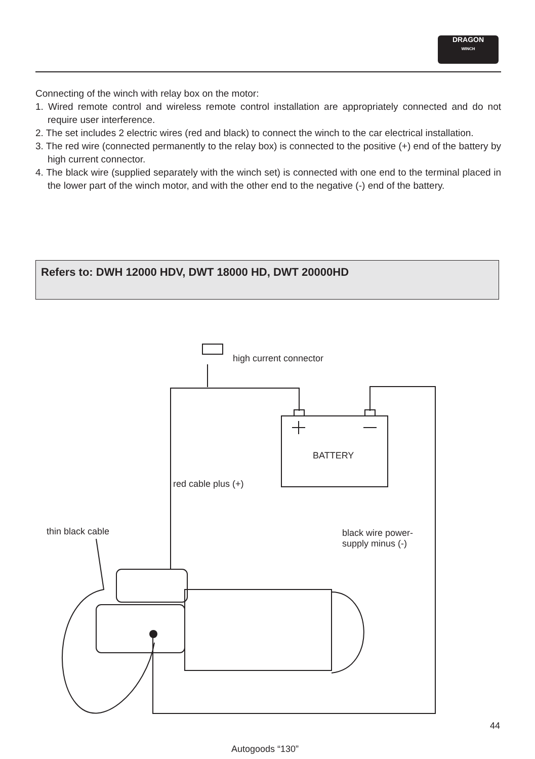DRAGON
WINCH
Connecting of the winch with relay box on the motor:
1. Wired remote control and wireless remote control installation are appropriately connected and do not require user interference.
2. The set includes 2 electric wires (red and black) to connect the winch to the car electrical installation.
3. The red wire (connected permanently to the relay box) is connected to the positive (+) end of the battery by high current connector.
4. The black wire (supplied separately with the winch set) is connected with one end to the terminal placed in the lower part of the winch motor, and with the other end to the negative (-) end of the battery.
Refers to: DWH 12000 HDV, DWT 18000 HD, DWT 20000HD
high current connector
BATTERY
red cable plus (+)
thin black cable
black wire power-
supply minus (-)
44
Autogoods “130”